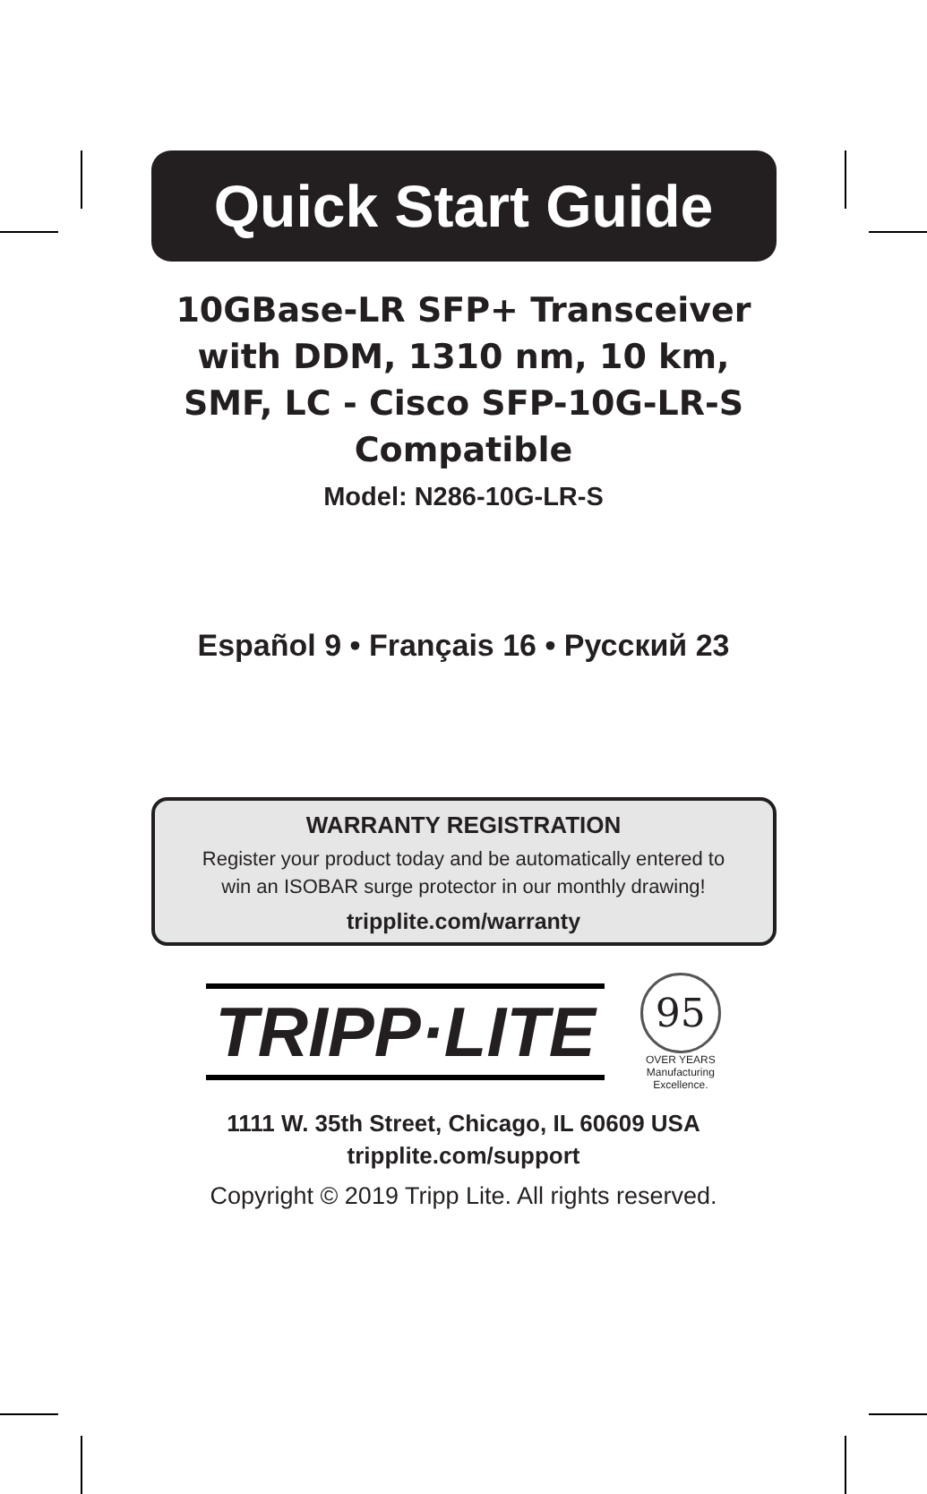Quick Start Guide
10GBase-LR SFP+ Transceiver
with DDM, 1310 nm, 10 km,
SMF, LC - Cisco SFP-10G-LR-S
Compatible
Model: N286-10G-LR-S
Español 9 • Français 16 • Русский 23
WARRANTY REGISTRATION
Register your product today and be automatically entered to
win an ISOBAR surge protector in our monthly drawing!
tripplite.com/warranty
TRIPP·LITE
95
OVER YEARS
Manufacturing
Excellence.
1111 W. 35th Street, Chicago, IL 60609 USA
tripplite.com/support
Copyright © 2019 Tripp Lite. All rights reserved.